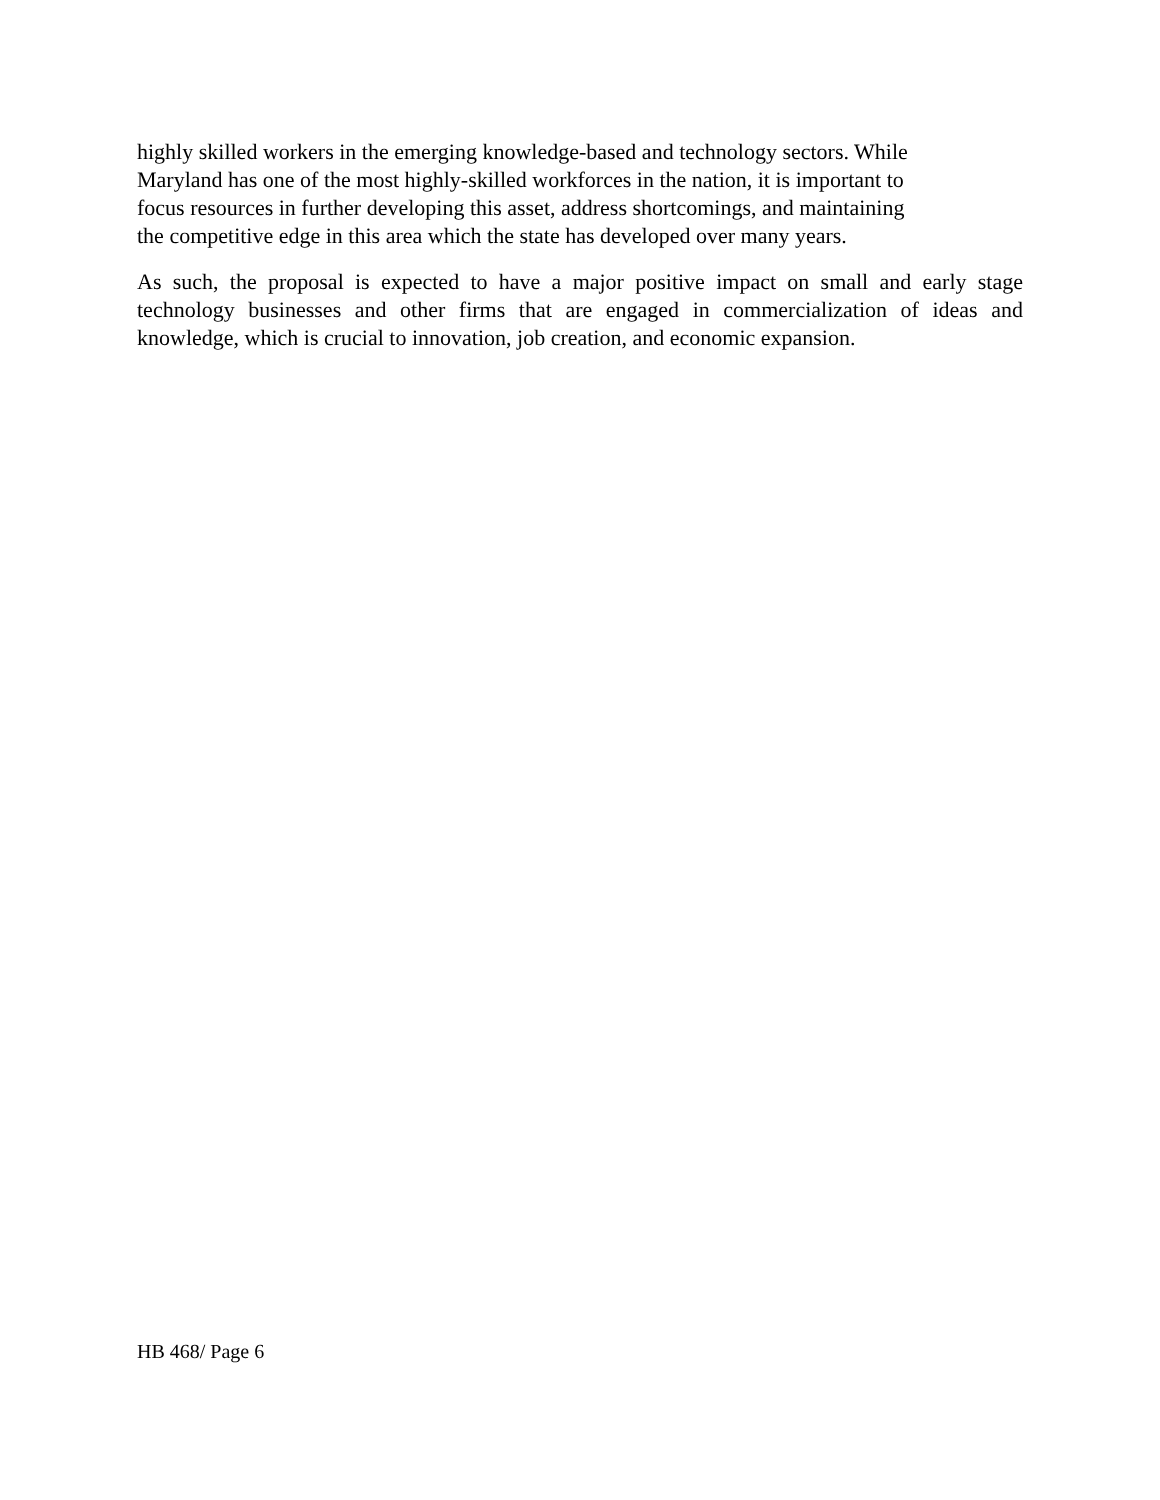highly skilled workers in the emerging knowledge-based and technology sectors. While
Maryland has one of the most highly-skilled workforces in the nation, it is important to
focus resources in further developing this asset, address shortcomings, and maintaining
the competitive edge in this area which the state has developed over many years.
As such, the proposal is expected to have a major positive impact on small and early stage technology businesses and other firms that are engaged in commercialization of ideas and knowledge, which is crucial to innovation, job creation, and economic expansion.
HB 468/ Page 6